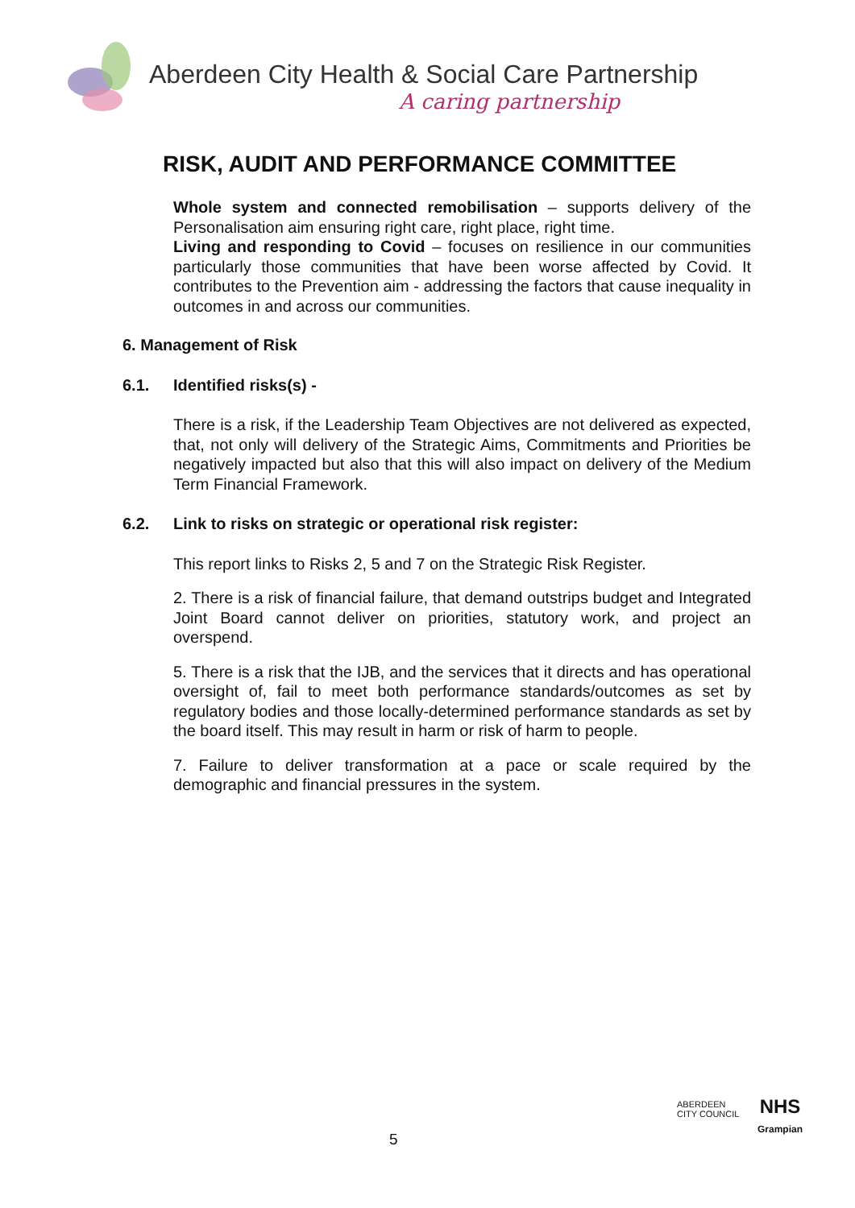Aberdeen City Health & Social Care Partnership
A caring partnership
RISK, AUDIT AND PERFORMANCE COMMITTEE
Whole system and connected remobilisation – supports delivery of the Personalisation aim ensuring right care, right place, right time.
Living and responding to Covid – focuses on resilience in our communities particularly those communities that have been worse affected by Covid. It contributes to the Prevention aim - addressing the factors that cause inequality in outcomes in and across our communities.
6. Management of Risk
6.1. Identified risks(s) -
There is a risk, if the Leadership Team Objectives are not delivered as expected, that, not only will delivery of the Strategic Aims, Commitments and Priorities be negatively impacted but also that this will also impact on delivery of the Medium Term Financial Framework.
6.2. Link to risks on strategic or operational risk register:
This report links to Risks 2, 5 and 7 on the Strategic Risk Register.
2. There is a risk of financial failure, that demand outstrips budget and Integrated Joint Board cannot deliver on priorities, statutory work, and project an overspend.
5. There is a risk that the IJB, and the services that it directs and has operational oversight of, fail to meet both performance standards/outcomes as set by regulatory bodies and those locally-determined performance standards as set by the board itself. This may result in harm or risk of harm to people.
7. Failure to deliver transformation at a pace or scale required by the demographic and financial pressures in the system.
5
ABERDEEN
CITY COUNCIL
NHS
Grampian